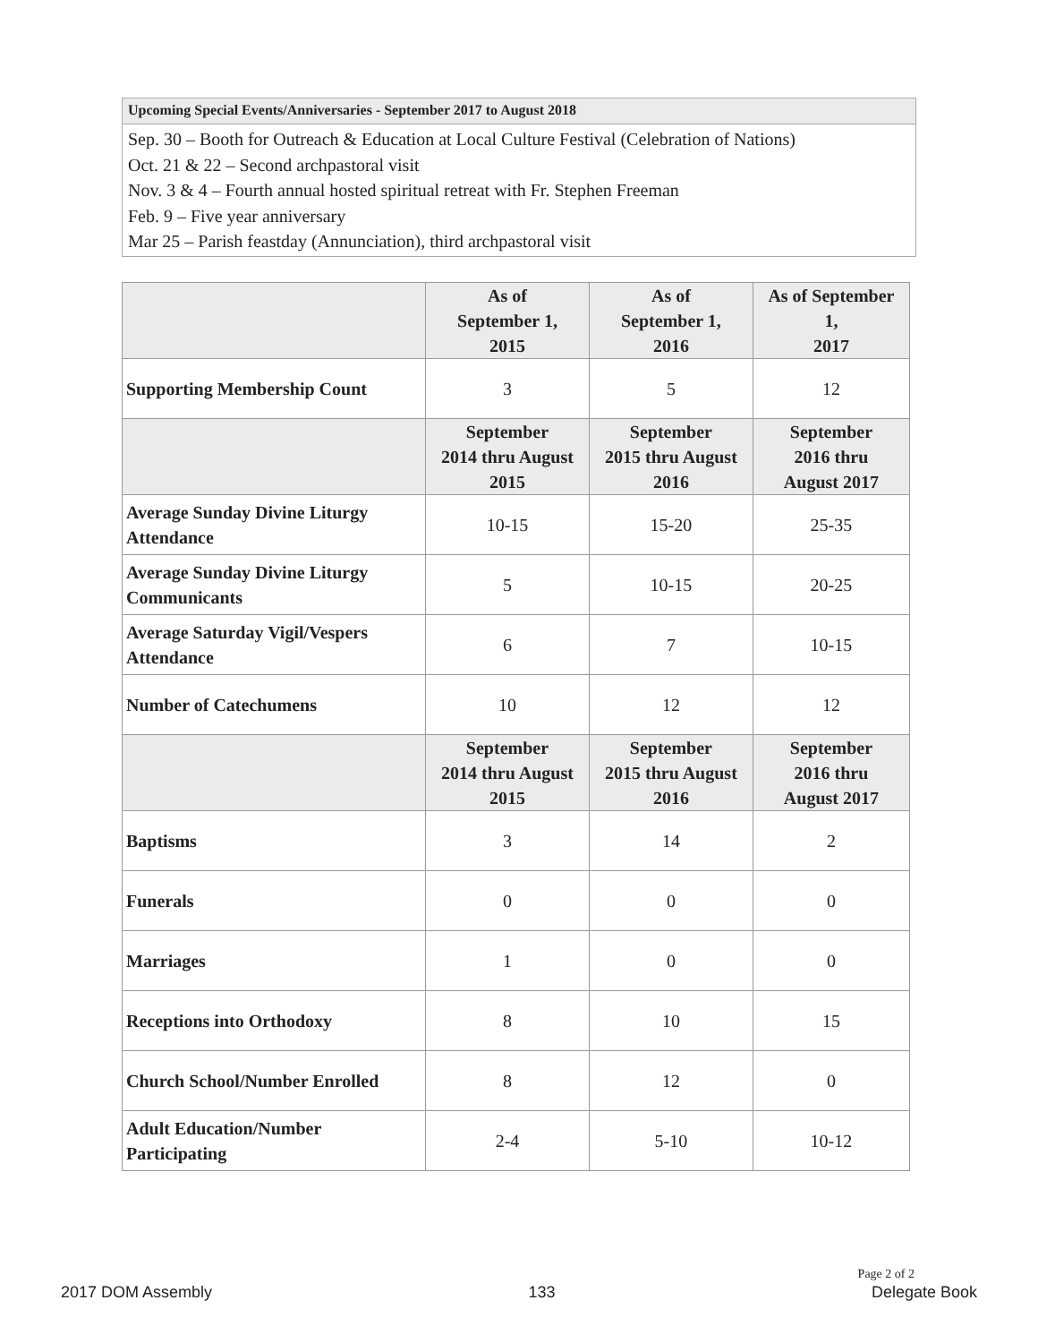Upcoming Special Events/Anniversaries - September 2017 to August 2018
Sep. 30 – Booth for Outreach & Education at Local Culture Festival (Celebration of Nations)
Oct. 21 & 22 – Second archpastoral visit
Nov. 3 & 4 – Fourth annual hosted spiritual retreat with Fr. Stephen Freeman
Feb. 9 – Five year anniversary
Mar 25 – Parish feastday (Annunciation), third archpastoral visit
| | As of September 1, 2015 | As of September 1, 2016 | As of September 1, 2017 |
| Supporting Membership Count | 3 | 5 | 12 |
| | September 2014 thru August 2015 | September 2015 thru August 2016 | September 2016 thru August 2017 |
| Average Sunday Divine Liturgy Attendance | 10-15 | 15-20 | 25-35 |
| Average Sunday Divine Liturgy Communicants | 5 | 10-15 | 20-25 |
| Average Saturday Vigil/Vespers Attendance | 6 | 7 | 10-15 |
| Number of Catechumens | 10 | 12 | 12 |
| | September 2014 thru August 2015 | September 2015 thru August 2016 | September 2016 thru August 2017 |
| Baptisms | 3 | 14 | 2 |
| Funerals | 0 | 0 | 0 |
| Marriages | 1 | 0 | 0 |
| Receptions into Orthodoxy | 8 | 10 | 15 |
| Church School/Number Enrolled | 8 | 12 | 0 |
| Adult Education/Number Participating | 2-4 | 5-10 | 10-12 |
Page 2 of 2
2017 DOM Assembly 133 Delegate Book